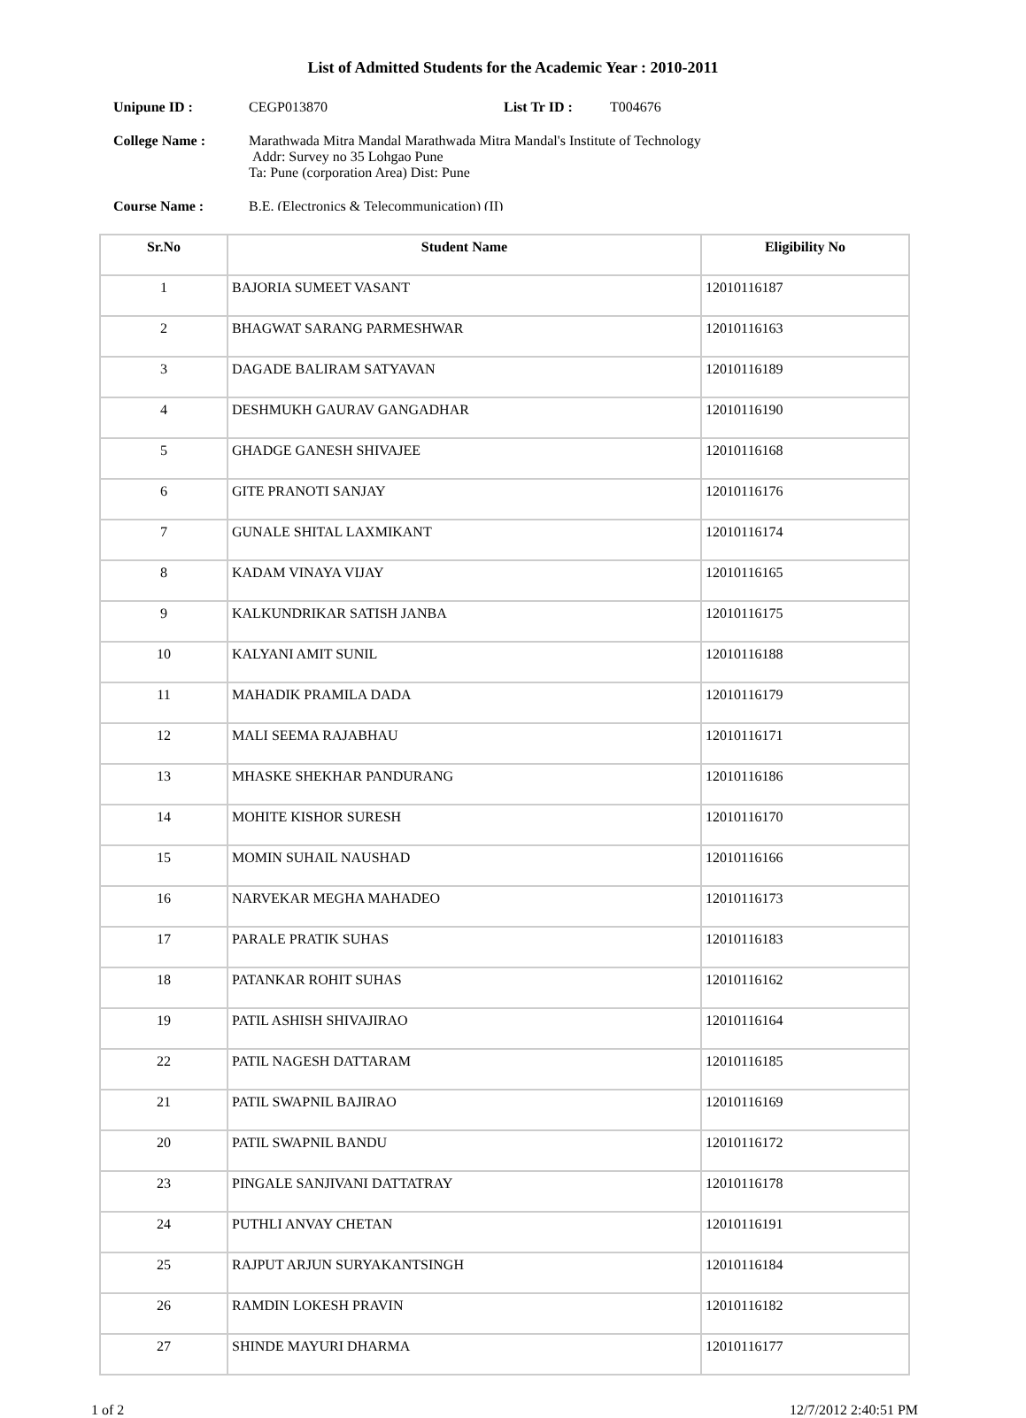List of Admitted Students for the Academic Year : 2010-2011
Unipune ID : CEGP013870 List Tr ID : T004676
College Name : Marathwada Mitra Mandal Marathwada Mitra Mandal's Institute of Technology
Addr: Survey no 35 Lohgao Pune
Ta: Pune (corporation Area) Dist: Pune
Course Name : B.E. (Electronics & Telecommunication) (II)
| Sr.No | Student Name | Eligibility No |
| --- | --- | --- |
| 1 | BAJORIA SUMEET VASANT | 12010116187 |
| 2 | BHAGWAT SARANG PARMESHWAR | 12010116163 |
| 3 | DAGADE BALIRAM SATYAVAN | 12010116189 |
| 4 | DESHMUKH GAURAV GANGADHAR | 12010116190 |
| 5 | GHADGE GANESH SHIVAJEE | 12010116168 |
| 6 | GITE PRANOTI SANJAY | 12010116176 |
| 7 | GUNALE SHITAL LAXMIKANT | 12010116174 |
| 8 | KADAM VINAYA VIJAY | 12010116165 |
| 9 | KALKUNDRIKAR SATISH JANBA | 12010116175 |
| 10 | KALYANI AMIT SUNIL | 12010116188 |
| 11 | MAHADIK PRAMILA DADA | 12010116179 |
| 12 | MALI SEEMA RAJABHAU | 12010116171 |
| 13 | MHASKE SHEKHAR PANDURANG | 12010116186 |
| 14 | MOHITE KISHOR SURESH | 12010116170 |
| 15 | MOMIN SUHAIL NAUSHAD | 12010116166 |
| 16 | NARVEKAR MEGHA MAHADEO | 12010116173 |
| 17 | PARALE PRATIK SUHAS | 12010116183 |
| 18 | PATANKAR ROHIT SUHAS | 12010116162 |
| 19 | PATIL ASHISH SHIVAJIRAO | 12010116164 |
| 22 | PATIL NAGESH DATTARAM | 12010116185 |
| 21 | PATIL SWAPNIL BAJIRAO | 12010116169 |
| 20 | PATIL SWAPNIL BANDU | 12010116172 |
| 23 | PINGALE SANJIVANI DATTATRAY | 12010116178 |
| 24 | PUTHLI ANVAY CHETAN | 12010116191 |
| 25 | RAJPUT ARJUN SURYAKANTSINGH | 12010116184 |
| 26 | RAMDIN LOKESH PRAVIN | 12010116182 |
| 27 | SHINDE MAYURI DHARMA | 12010116177 |
1 of 2 12/7/2012 2:40:51 PM